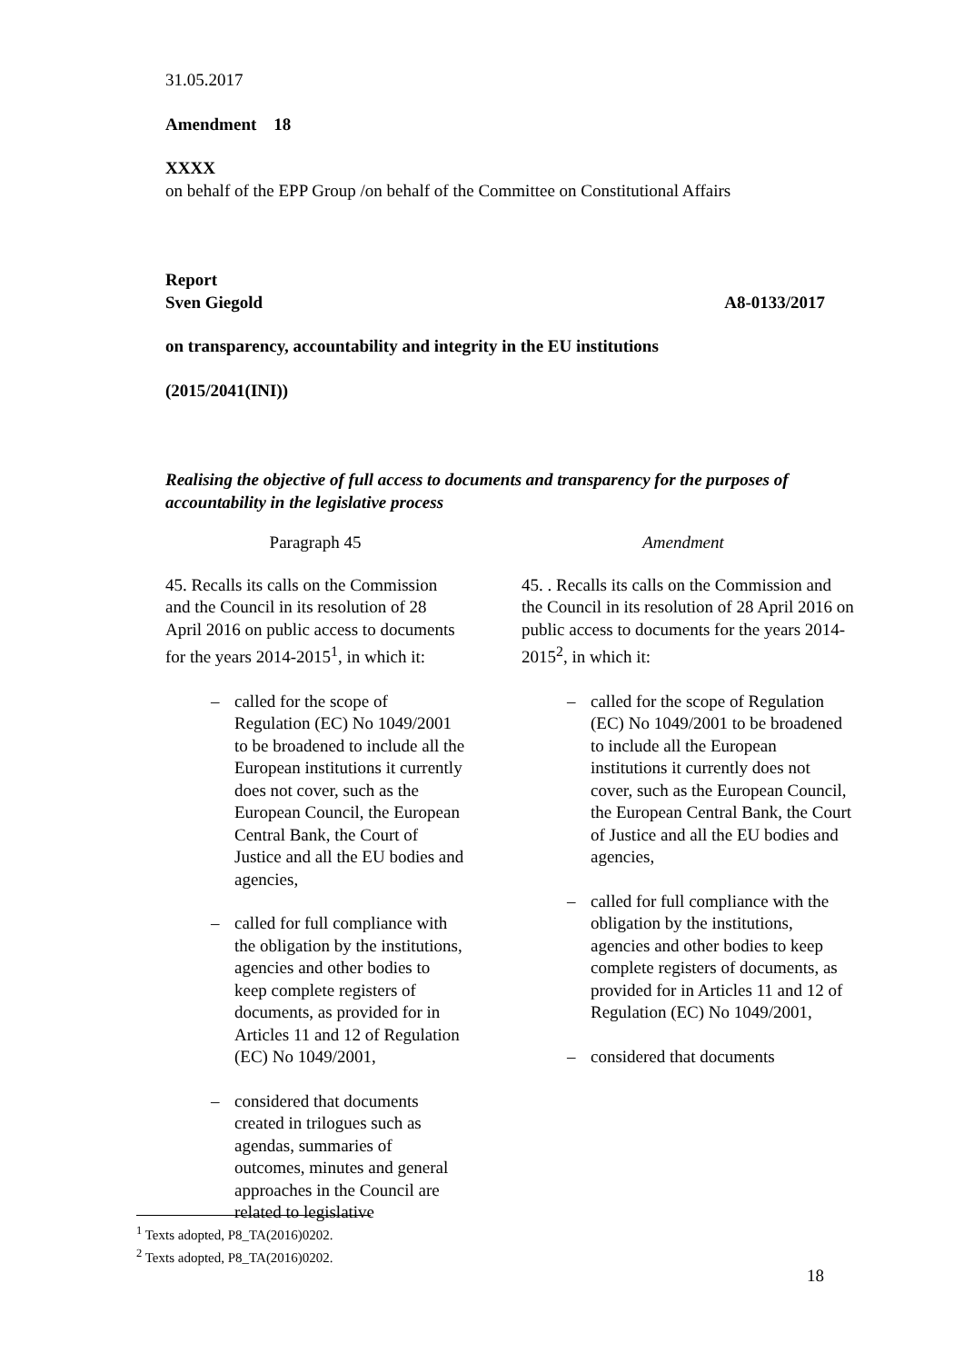31.05.2017
Amendment 18
XXXX
on behalf of the EPP Group /on behalf of the Committee on Constitutional Affairs
Report
Sven Giegold A8-0133/2017
on transparency, accountability and integrity in the EU institutions
(2015/2041(INI))
Realising the objective of full access to documents and transparency for the purposes of accountability in the legislative process
| Paragraph 45 | Amendment |
| 45. Recalls its calls on the Commission and the Council in its resolution of 28 April 2016 on public access to documents for the years 2014-2015<sup>1</sup>, in which it: – called for the scope of Regulation (EC) No 1049/2001 to be broadened to include all the European institutions it currently does not cover, such as the European Council, the European Central Bank, the Court of Justice and all the EU bodies and agencies, – called for full compliance with the obligation by the institutions, agencies and other bodies to keep complete registers of documents, as provided for in Articles 11 and 12 of Regulation (EC) No 1049/2001, – considered that documents created in trilogues such as agendas, summaries of outcomes, minutes and general approaches in the Council are related to legislative | 45. . Recalls its calls on the Commission and the Council in its resolution of 28 April 2016 on public access to documents for the years 2014-2015<sup>2</sup>, in which it: – called for the scope of Regulation (EC) No 1049/2001 to be broadened to include all the European institutions it currently does not cover, such as the European Council, the European Central Bank, the Court of Justice and all the EU bodies and agencies, – called for full compliance with the obligation by the institutions, agencies and other bodies to keep complete registers of documents, as provided for in Articles 11 and 12 of Regulation (EC) No 1049/2001, – considered that documents |
<sup>1</sup> Texts adopted, P8_TA(2016)0202.
<sup>2</sup> Texts adopted, P8_TA(2016)0202.
18